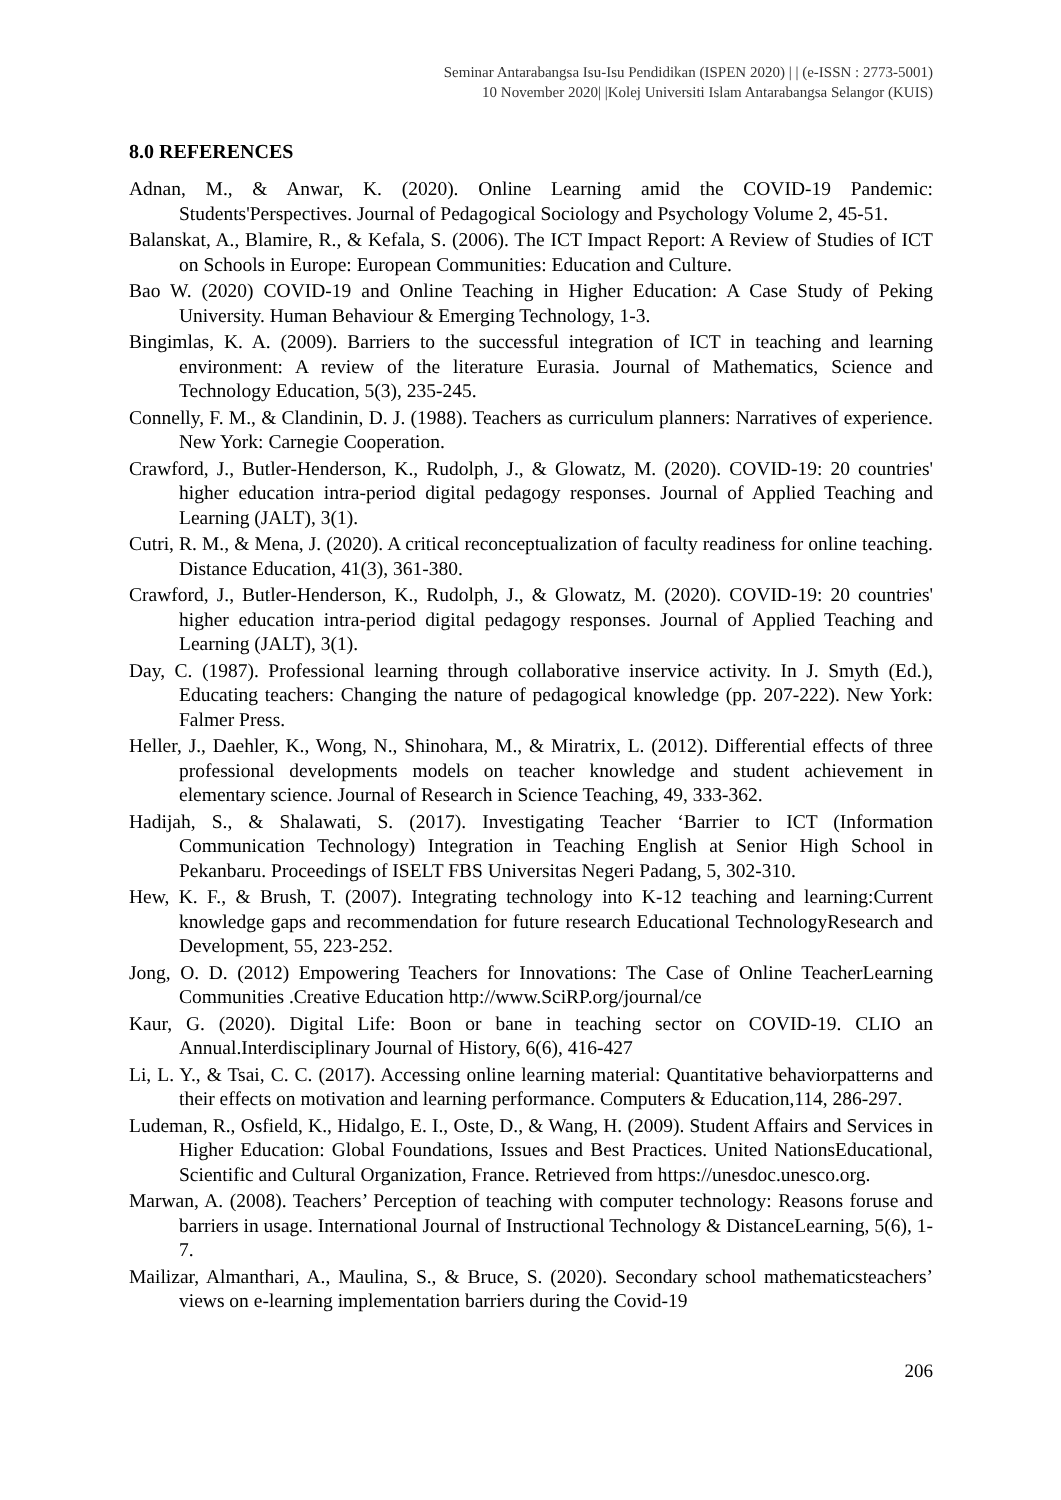Seminar Antarabangsa Isu-Isu Pendidikan (ISPEN 2020) | | (e-ISSN : 2773-5001)
10 November 2020| |Kolej Universiti Islam Antarabangsa Selangor (KUIS)
8.0 REFERENCES
Adnan, M., & Anwar, K. (2020). Online Learning amid the COVID-19 Pandemic: Students'Perspectives. Journal of Pedagogical Sociology and Psychology Volume 2, 45-51.
Balanskat, A., Blamire, R., & Kefala, S. (2006). The ICT Impact Report: A Review of Studies of ICT on Schools in Europe: European Communities: Education and Culture.
Bao W. (2020) COVID-19 and Online Teaching in Higher Education: A Case Study of Peking University. Human Behaviour & Emerging Technology, 1-3.
Bingimlas, K. A. (2009). Barriers to the successful integration of ICT in teaching and learning environment: A review of the literature Eurasia. Journal of Mathematics, Science and Technology Education, 5(3), 235-245.
Connelly, F. M., & Clandinin, D. J. (1988). Teachers as curriculum planners: Narratives of experience. New York: Carnegie Cooperation.
Crawford, J., Butler-Henderson, K., Rudolph, J., & Glowatz, M. (2020). COVID-19: 20 countries' higher education intra-period digital pedagogy responses. Journal of Applied Teaching and Learning (JALT), 3(1).
Cutri, R. M., & Mena, J. (2020). A critical reconceptualization of faculty readiness for online teaching. Distance Education, 41(3), 361-380.
Crawford, J., Butler-Henderson, K., Rudolph, J., & Glowatz, M. (2020). COVID-19: 20 countries' higher education intra-period digital pedagogy responses. Journal of Applied Teaching and Learning (JALT), 3(1).
Day, C. (1987). Professional learning through collaborative inservice activity. In J. Smyth (Ed.), Educating teachers: Changing the nature of pedagogical knowledge (pp. 207-222). New York: Falmer Press.
Heller, J., Daehler, K., Wong, N., Shinohara, M., & Miratrix, L. (2012). Differential effects of three professional developments models on teacher knowledge and student achievement in elementary science. Journal of Research in Science Teaching, 49, 333-362.
Hadijah, S., & Shalawati, S. (2017). Investigating Teacher ‘Barrier to ICT (Information Communication Technology) Integration in Teaching English at Senior High School in Pekanbaru. Proceedings of ISELT FBS Universitas Negeri Padang, 5, 302-310.
Hew, K. F., & Brush, T. (2007). Integrating technology into K-12 teaching and learning:Current knowledge gaps and recommendation for future research Educational TechnologyResearch and Development, 55, 223-252.
Jong, O. D. (2012) Empowering Teachers for Innovations: The Case of Online TeacherLearning Communities .Creative Education http://www.SciRP.org/journal/ce
Kaur, G. (2020). Digital Life: Boon or bane in teaching sector on COVID-19. CLIO an Annual.Interdisciplinary Journal of History, 6(6), 416-427
Li, L. Y., & Tsai, C. C. (2017). Accessing online learning material: Quantitative behaviorpatterns and their effects on motivation and learning performance. Computers & Education,114, 286-297.
Ludeman, R., Osfield, K., Hidalgo, E. I., Oste, D., & Wang, H. (2009). Student Affairs and Services in Higher Education: Global Foundations, Issues and Best Practices. United NationsEducational, Scientific and Cultural Organization, France. Retrieved from https://unesdoc.unesco.org.
Marwan, A. (2008). Teachers’ Perception of teaching with computer technology: Reasons foruse and barriers in usage. International Journal of Instructional Technology & DistanceLearning, 5(6), 1- 7.
Mailizar, Almanthari, A., Maulina, S., & Bruce, S. (2020). Secondary school mathematicsteachers’ views on e-learning implementation barriers during the Covid-19
206